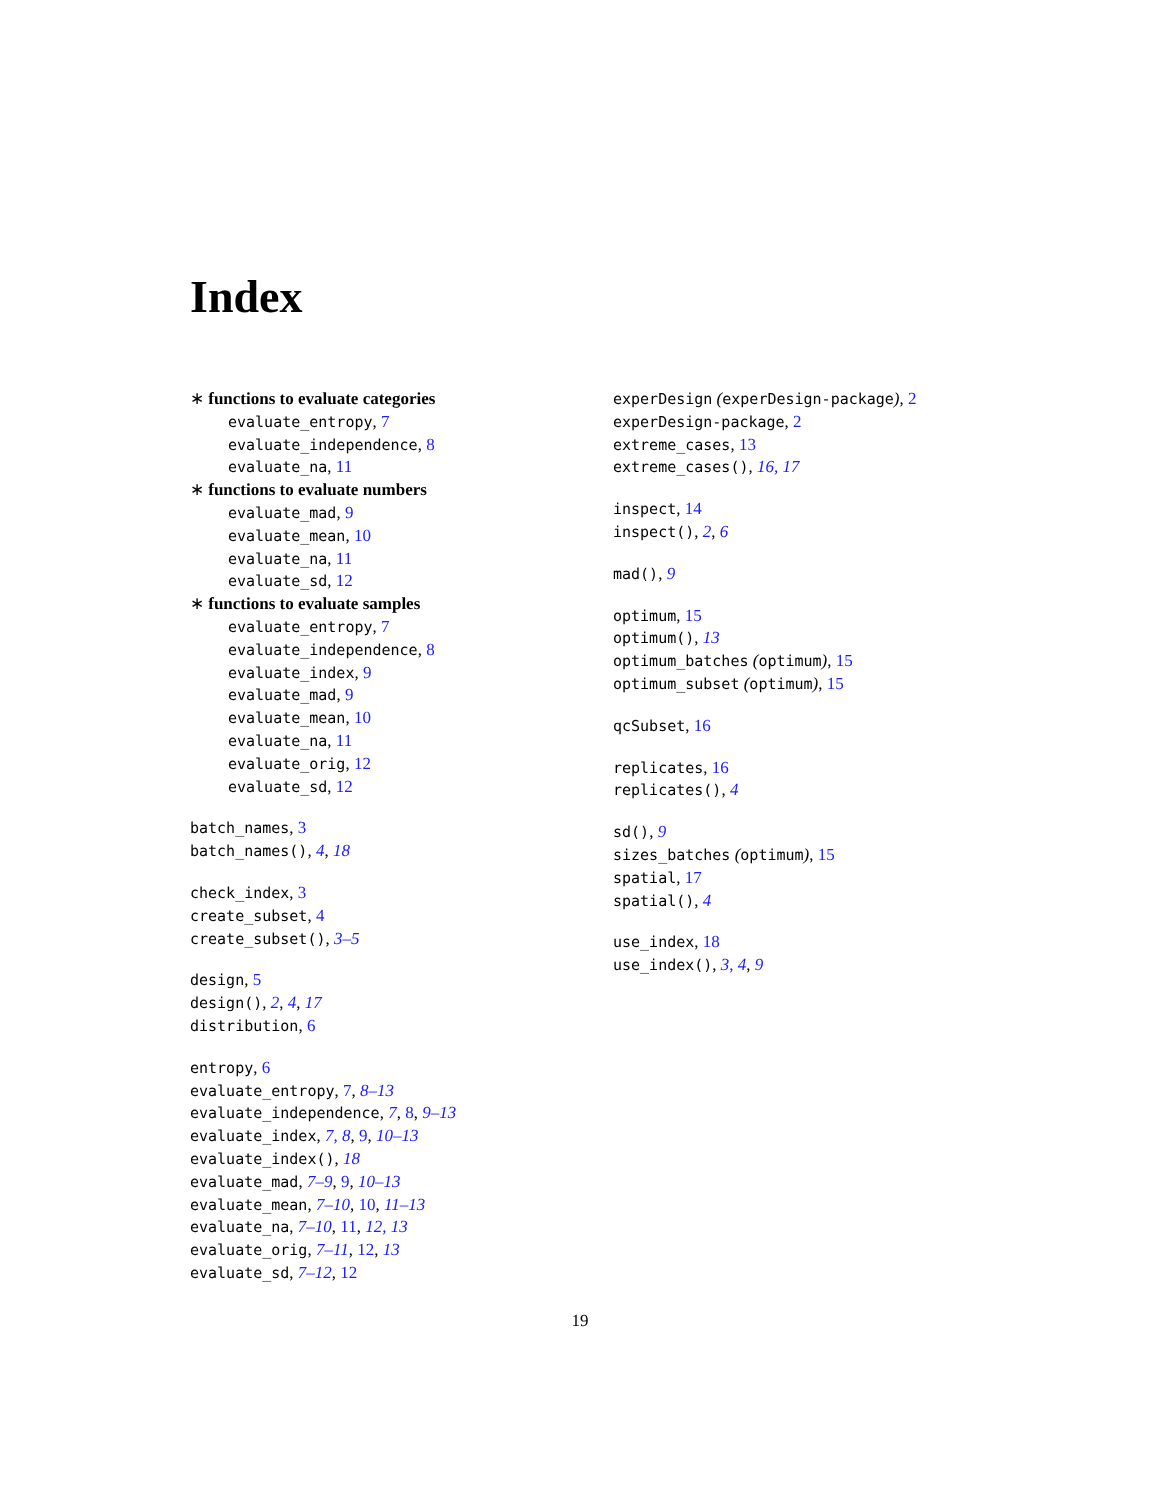Index
∗ functions to evaluate categories
evaluate_entropy, 7
evaluate_independence, 8
evaluate_na, 11
∗ functions to evaluate numbers
evaluate_mad, 9
evaluate_mean, 10
evaluate_na, 11
evaluate_sd, 12
∗ functions to evaluate samples
evaluate_entropy, 7
evaluate_independence, 8
evaluate_index, 9
evaluate_mad, 9
evaluate_mean, 10
evaluate_na, 11
evaluate_orig, 12
evaluate_sd, 12
batch_names, 3
batch_names(), 4, 18
check_index, 3
create_subset, 4
create_subset(), 3–5
design, 5
design(), 2, 4, 17
distribution, 6
entropy, 6
evaluate_entropy, 7, 8–13
evaluate_independence, 7, 8, 9–13
evaluate_index, 7, 8, 9, 10–13
evaluate_index(), 18
evaluate_mad, 7–9, 9, 10–13
evaluate_mean, 7–10, 10, 11–13
evaluate_na, 7–10, 11, 12, 13
evaluate_orig, 7–11, 12, 13
evaluate_sd, 7–12, 12
experDesign (experDesign-package), 2
experDesign-package, 2
extreme_cases, 13
extreme_cases(), 16, 17
inspect, 14
inspect(), 2, 6
mad(), 9
optimum, 15
optimum(), 13
optimum_batches (optimum), 15
optimum_subset (optimum), 15
qcSubset, 16
replicates, 16
replicates(), 4
sd(), 9
sizes_batches (optimum), 15
spatial, 17
spatial(), 4
use_index, 18
use_index(), 3, 4, 9
19